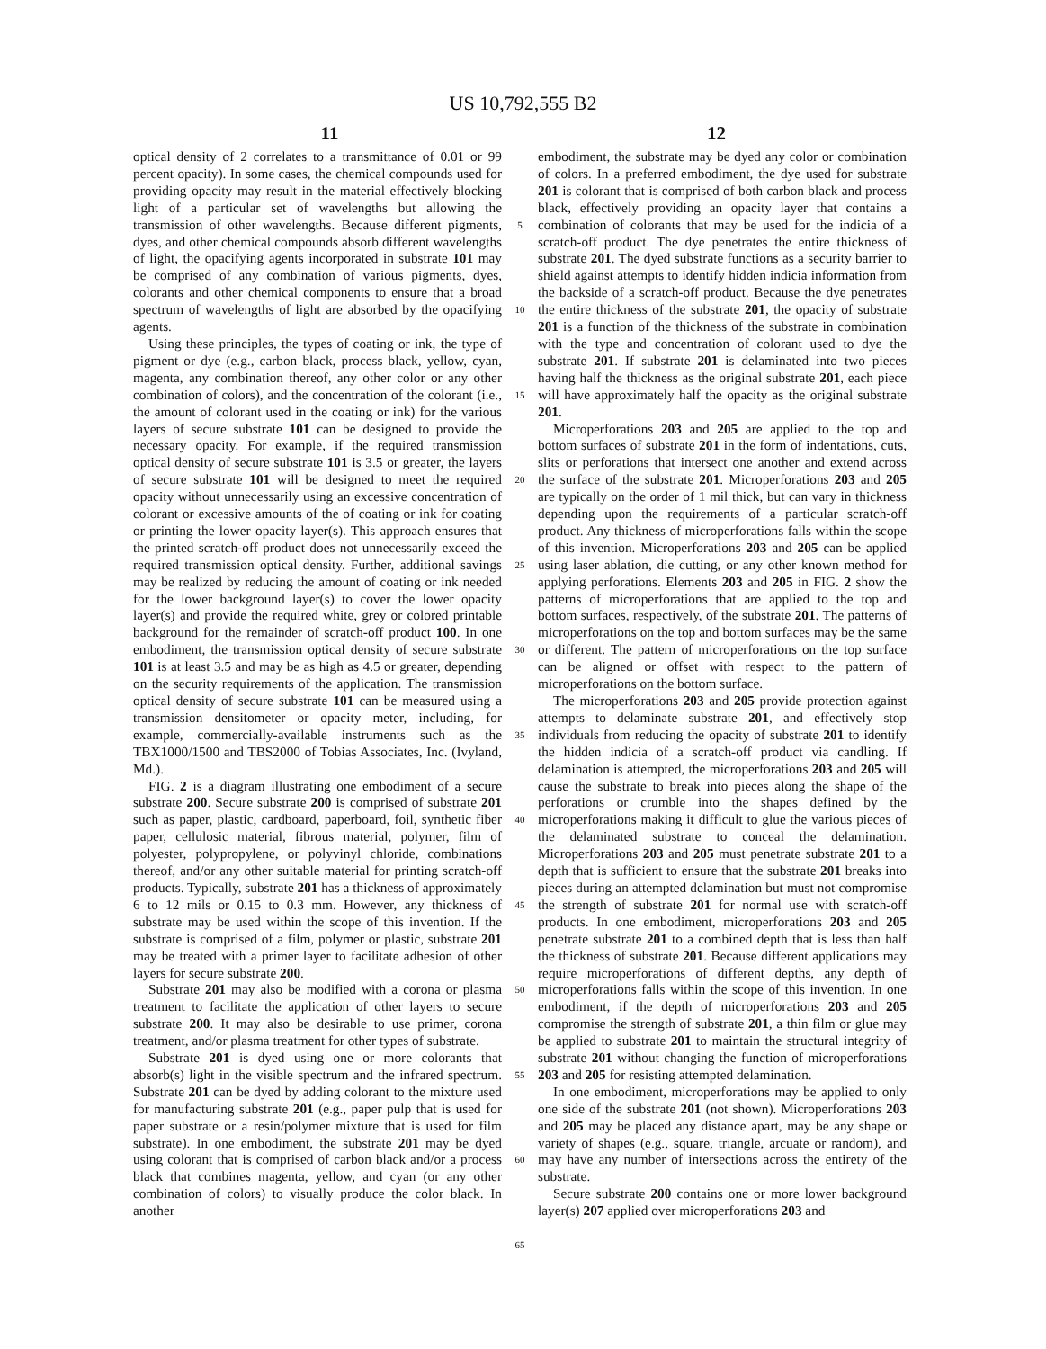US 10,792,555 B2
11 12
optical density of 2 correlates to a transmittance of 0.01 or 99 percent opacity). In some cases, the chemical compounds used for providing opacity may result in the material effectively blocking light of a particular set of wavelengths but allowing the transmission of other wavelengths. Because different pigments, dyes, and other chemical compounds absorb different wavelengths of light, the opacifying agents incorporated in substrate 101 may be comprised of any combination of various pigments, dyes, colorants and other chemical components to ensure that a broad spectrum of wavelengths of light are absorbed by the opacifying agents.
Using these principles, the types of coating or ink, the type of pigment or dye (e.g., carbon black, process black, yellow, cyan, magenta, any combination thereof, any other color or any other combination of colors), and the concentration of the colorant (i.e., the amount of colorant used in the coating or ink) for the various layers of secure substrate 101 can be designed to provide the necessary opacity. For example, if the required transmission optical density of secure substrate 101 is 3.5 or greater, the layers of secure substrate 101 will be designed to meet the required opacity without unnecessarily using an excessive concentration of colorant or excessive amounts of the of coating or ink for coating or printing the lower opacity layer(s). This approach ensures that the printed scratch-off product does not unnecessarily exceed the required transmission optical density. Further, additional savings may be realized by reducing the amount of coating or ink needed for the lower background layer(s) to cover the lower opacity layer(s) and provide the required white, grey or colored printable background for the remainder of scratch-off product 100. In one embodiment, the transmission optical density of secure substrate 101 is at least 3.5 and may be as high as 4.5 or greater, depending on the security requirements of the application. The transmission optical density of secure substrate 101 can be measured using a transmission densitometer or opacity meter, including, for example, commercially-available instruments such as the TBX1000/1500 and TBS2000 of Tobias Associates, Inc. (Ivyland, Md.).
FIG. 2 is a diagram illustrating one embodiment of a secure substrate 200. Secure substrate 200 is comprised of substrate 201 such as paper, plastic, cardboard, paperboard, foil, synthetic fiber paper, cellulosic material, fibrous material, polymer, film of polyester, polypropylene, or polyvinyl chloride, combinations thereof, and/or any other suitable material for printing scratch-off products. Typically, substrate 201 has a thickness of approximately 6 to 12 mils or 0.15 to 0.3 mm. However, any thickness of substrate may be used within the scope of this invention. If the substrate is comprised of a film, polymer or plastic, substrate 201 may be treated with a primer layer to facilitate adhesion of other layers for secure substrate 200.
Substrate 201 may also be modified with a corona or plasma treatment to facilitate the application of other layers to secure substrate 200. It may also be desirable to use primer, corona treatment, and/or plasma treatment for other types of substrate.
Substrate 201 is dyed using one or more colorants that absorb(s) light in the visible spectrum and the infrared spectrum. Substrate 201 can be dyed by adding colorant to the mixture used for manufacturing substrate 201 (e.g., paper pulp that is used for paper substrate or a resin/polymer mixture that is used for film substrate). In one embodiment, the substrate 201 may be dyed using colorant that is comprised of carbon black and/or a process black that combines magenta, yellow, and cyan (or any other combination of colors) to visually produce the color black. In another
5
10
15
20
25
30
35
40
45
50
55
60
65
embodiment, the substrate may be dyed any color or combination of colors. In a preferred embodiment, the dye used for substrate 201 is colorant that is comprised of both carbon black and process black, effectively providing an opacity layer that contains a combination of colorants that may be used for the indicia of a scratch-off product. The dye penetrates the entire thickness of substrate 201. The dyed substrate functions as a security barrier to shield against attempts to identify hidden indicia information from the backside of a scratch-off product. Because the dye penetrates the entire thickness of the substrate 201, the opacity of substrate 201 is a function of the thickness of the substrate in combination with the type and concentration of colorant used to dye the substrate 201. If substrate 201 is delaminated into two pieces having half the thickness as the original substrate 201, each piece will have approximately half the opacity as the original substrate 201.
Microperforations 203 and 205 are applied to the top and bottom surfaces of substrate 201 in the form of indentations, cuts, slits or perforations that intersect one another and extend across the surface of the substrate 201. Microperforations 203 and 205 are typically on the order of 1 mil thick, but can vary in thickness depending upon the requirements of a particular scratch-off product. Any thickness of microperforations falls within the scope of this invention. Microperforations 203 and 205 can be applied using laser ablation, die cutting, or any other known method for applying perforations. Elements 203 and 205 in FIG. 2 show the patterns of microperforations that are applied to the top and bottom surfaces, respectively, of the substrate 201. The patterns of microperforations on the top and bottom surfaces may be the same or different. The pattern of microperforations on the top surface can be aligned or offset with respect to the pattern of microperforations on the bottom surface.
The microperforations 203 and 205 provide protection against attempts to delaminate substrate 201, and effectively stop individuals from reducing the opacity of substrate 201 to identify the hidden indicia of a scratch-off product via candling. If delamination is attempted, the microperforations 203 and 205 will cause the substrate to break into pieces along the shape of the perforations or crumble into the shapes defined by the microperforations making it difficult to glue the various pieces of the delaminated substrate to conceal the delamination. Microperforations 203 and 205 must penetrate substrate 201 to a depth that is sufficient to ensure that the substrate 201 breaks into pieces during an attempted delamination but must not compromise the strength of substrate 201 for normal use with scratch-off products. In one embodiment, microperforations 203 and 205 penetrate substrate 201 to a combined depth that is less than half the thickness of substrate 201. Because different applications may require microperforations of different depths, any depth of microperforations falls within the scope of this invention. In one embodiment, if the depth of microperforations 203 and 205 compromise the strength of substrate 201, a thin film or glue may be applied to substrate 201 to maintain the structural integrity of substrate 201 without changing the function of microperforations 203 and 205 for resisting attempted delamination.
In one embodiment, microperforations may be applied to only one side of the substrate 201 (not shown). Microperforations 203 and 205 may be placed any distance apart, may be any shape or variety of shapes (e.g., square, triangle, arcuate or random), and may have any number of intersections across the entirety of the substrate.
Secure substrate 200 contains one or more lower background layer(s) 207 applied over microperforations 203 and